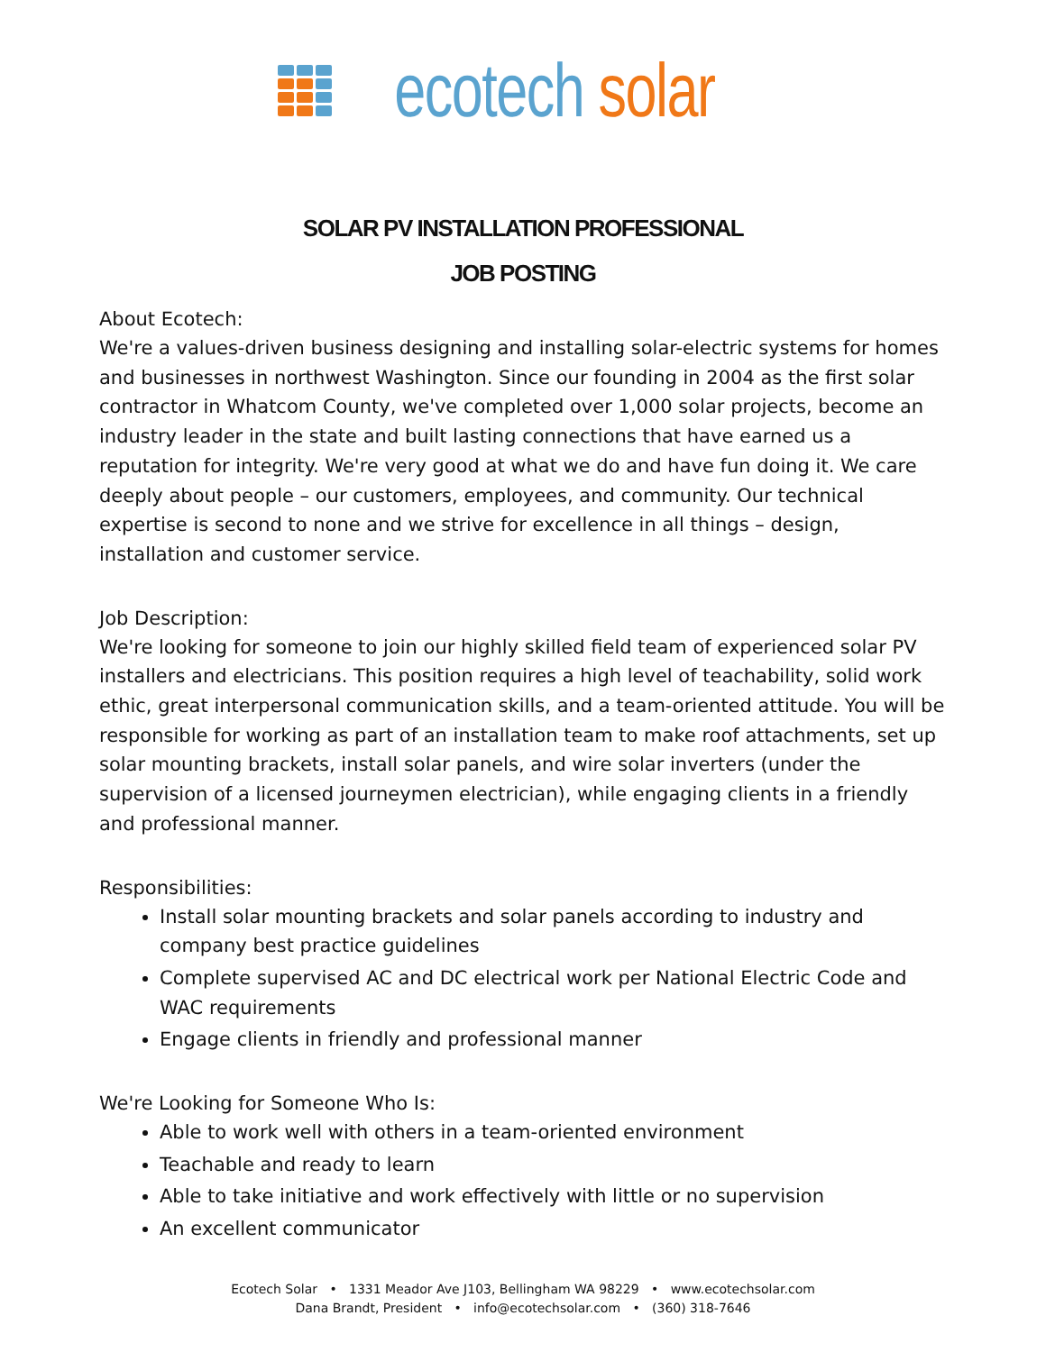ecotech solar
SOLAR PV INSTALLATION PROFESSIONAL
JOB POSTING
About Ecotech:
We're a values-driven business designing and installing solar-electric systems for homes and businesses in northwest Washington. Since our founding in 2004 as the first solar contractor in Whatcom County, we've completed over 1,000 solar projects, become an industry leader in the state and built lasting connections that have earned us a reputation for integrity. We're very good at what we do and have fun doing it. We care deeply about people – our customers, employees, and community. Our technical expertise is second to none and we strive for excellence in all things – design, installation and customer service.
Job Description:
We're looking for someone to join our highly skilled field team of experienced solar PV installers and electricians. This position requires a high level of teachability, solid work ethic, great interpersonal communication skills, and a team-oriented attitude. You will be responsible for working as part of an installation team to make roof attachments, set up solar mounting brackets, install solar panels, and wire solar inverters (under the supervision of a licensed journeymen electrician), while engaging clients in a friendly and professional manner.
Responsibilities:
Install solar mounting brackets and solar panels according to industry and company best practice guidelines
Complete supervised AC and DC electrical work per National Electric Code and WAC requirements
Engage clients in friendly and professional manner
We're Looking for Someone Who Is:
Able to work well with others in a team-oriented environment
Teachable and ready to learn
Able to take initiative and work effectively with little or no supervision
An excellent communicator
Ecotech Solar • 1331 Meador Ave J103, Bellingham WA 98229 • www.ecotechsolar.com
Dana Brandt, President • info@ecotechsolar.com • (360) 318-7646